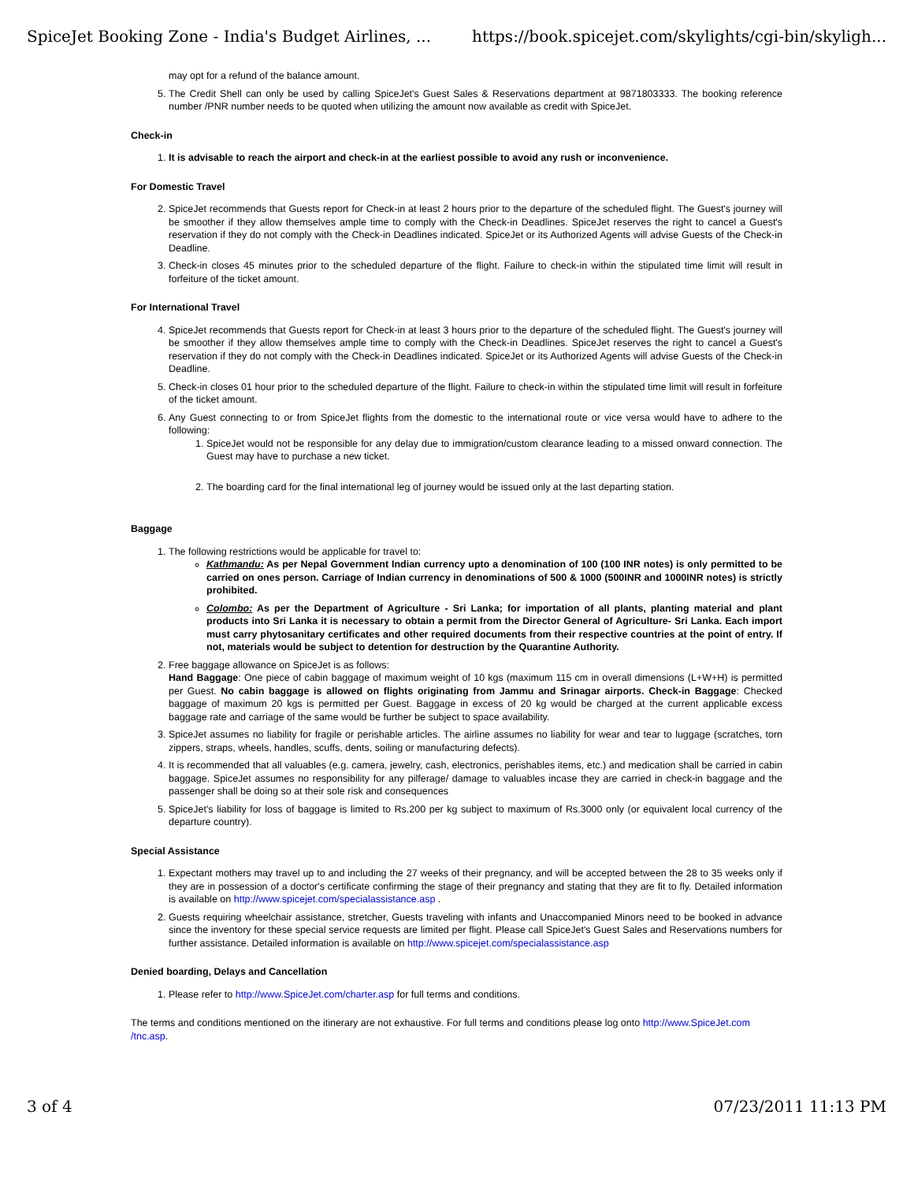SpiceJet Booking Zone - India's Budget Airlines, ... https://book.spicejet.com/skylights/cgi-bin/skyligh...
may opt for a refund of the balance amount.
5. The Credit Shell can only be used by calling SpiceJet's Guest Sales & Reservations department at 9871803333. The booking reference number /PNR number needs to be quoted when utilizing the amount now available as credit with SpiceJet.
Check-in
1. It is advisable to reach the airport and check-in at the earliest possible to avoid any rush or inconvenience.
For Domestic Travel
2. SpiceJet recommends that Guests report for Check-in at least 2 hours prior to the departure of the scheduled flight. The Guest's journey will be smoother if they allow themselves ample time to comply with the Check-in Deadlines. SpiceJet reserves the right to cancel a Guest's reservation if they do not comply with the Check-in Deadlines indicated. SpiceJet or its Authorized Agents will advise Guests of the Check-in Deadline.
3. Check-in closes 45 minutes prior to the scheduled departure of the flight. Failure to check-in within the stipulated time limit will result in forfeiture of the ticket amount.
For International Travel
4. SpiceJet recommends that Guests report for Check-in at least 3 hours prior to the departure of the scheduled flight. The Guest's journey will be smoother if they allow themselves ample time to comply with the Check-in Deadlines. SpiceJet reserves the right to cancel a Guest's reservation if they do not comply with the Check-in Deadlines indicated. SpiceJet or its Authorized Agents will advise Guests of the Check-in Deadline.
5. Check-in closes 01 hour prior to the scheduled departure of the flight. Failure to check-in within the stipulated time limit will result in forfeiture of the ticket amount.
6. Any Guest connecting to or from SpiceJet flights from the domestic to the international route or vice versa would have to adhere to the following:
1. SpiceJet would not be responsible for any delay due to immigration/custom clearance leading to a missed onward connection. The Guest may have to purchase a new ticket.
2. The boarding card for the final international leg of journey would be issued only at the last departing station.
Baggage
1. The following restrictions would be applicable for travel to:
Kathmandu: As per Nepal Government Indian currency upto a denomination of 100 (100 INR notes) is only permitted to be carried on ones person. Carriage of Indian currency in denominations of 500 & 1000 (500INR and 1000INR notes) is strictly prohibited.
Colombo: As per the Department of Agriculture - Sri Lanka; for importation of all plants, planting material and plant products into Sri Lanka it is necessary to obtain a permit from the Director General of Agriculture- Sri Lanka. Each import must carry phytosanitary certificates and other required documents from their respective countries at the point of entry. If not, materials would be subject to detention for destruction by the Quarantine Authority.
2. Free baggage allowance on SpiceJet is as follows:
Hand Baggage: One piece of cabin baggage of maximum weight of 10 kgs (maximum 115 cm in overall dimensions (L+W+H) is permitted per Guest. No cabin baggage is allowed on flights originating from Jammu and Srinagar airports. Check-in Baggage: Checked baggage of maximum 20 kgs is permitted per Guest. Baggage in excess of 20 kg would be charged at the current applicable excess baggage rate and carriage of the same would be further be subject to space availability.
3. SpiceJet assumes no liability for fragile or perishable articles. The airline assumes no liability for wear and tear to luggage (scratches, torn zippers, straps, wheels, handles, scuffs, dents, soiling or manufacturing defects).
4. It is recommended that all valuables (e.g. camera, jewelry, cash, electronics, perishables items, etc.) and medication shall be carried in cabin baggage. SpiceJet assumes no responsibility for any pilferage/ damage to valuables incase they are carried in check-in baggage and the passenger shall be doing so at their sole risk and consequences
5. SpiceJet's liability for loss of baggage is limited to Rs.200 per kg subject to maximum of Rs.3000 only (or equivalent local currency of the departure country).
Special Assistance
1. Expectant mothers may travel up to and including the 27 weeks of their pregnancy, and will be accepted between the 28 to 35 weeks only if they are in possession of a doctor's certificate confirming the stage of their pregnancy and stating that they are fit to fly. Detailed information is available on http://www.spicejet.com/specialassistance.asp .
2. Guests requiring wheelchair assistance, stretcher, Guests traveling with infants and Unaccompanied Minors need to be booked in advance since the inventory for these special service requests are limited per flight. Please call SpiceJet's Guest Sales and Reservations numbers for further assistance. Detailed information is available on http://www.spicejet.com/specialassistance.asp
Denied boarding, Delays and Cancellation
1. Please refer to http://www.SpiceJet.com/charter.asp for full terms and conditions.
The terms and conditions mentioned on the itinerary are not exhaustive. For full terms and conditions please log onto http://www.SpiceJet.com /tnc.asp.
3 of 4 07/23/2011 11:13 PM